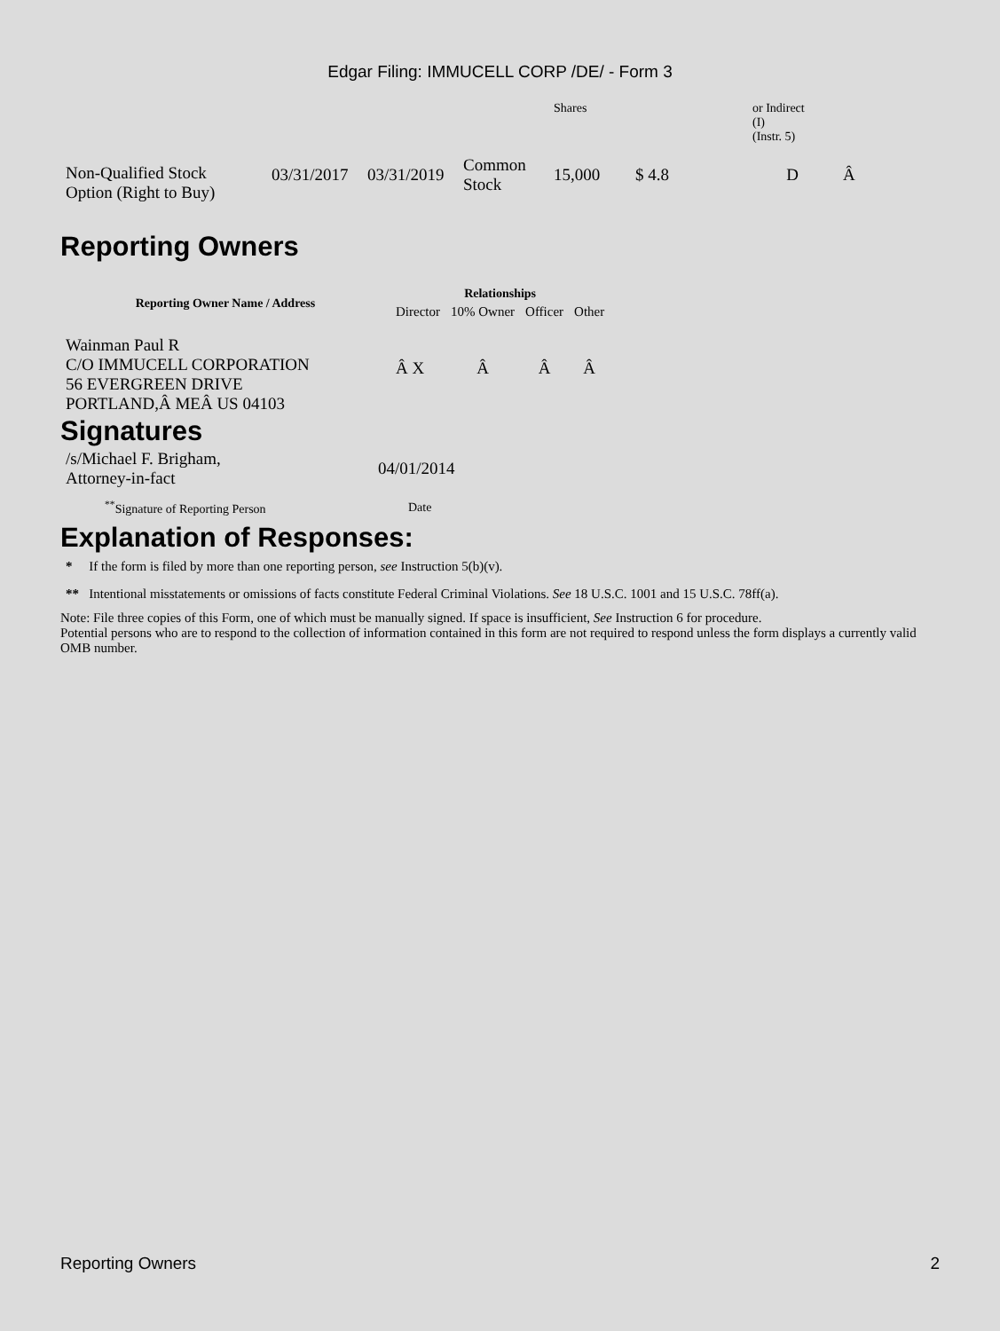Edgar Filing: IMMUCELL CORP /DE/ - Form 3
| | | | | Shares | | or Indirect (I) (Instr. 5) | |
| Non-Qualified Stock Option (Right to Buy) | 03/31/2017 | 03/31/2019 | Common Stock | 15,000 | $ 4.8 | D | Â |
Reporting Owners
| Reporting Owner Name / Address | Relationships | | | |
| --- | --- | --- | --- | --- |
| | Director | 10% Owner | Officer | Other |
| Wainman Paul R C/O IMMUCELL CORPORATION 56 EVERGREEN DRIVE PORTLAND,Â MEÂ US 04103 | Â X | Â | Â | Â |
Signatures
| /s/Michael F. Brigham, Attorney-in-fact | 04/01/2014 |
| <sup>**</sup> Signature of Reporting Person | Date |
Explanation of Responses:
* If the form is filed by more than one reporting person, see Instruction 5(b)(v).
** Intentional misstatements or omissions of facts constitute Federal Criminal Violations. See 18 U.S.C. 1001 and 15 U.S.C. 78ff(a).
Note: File three copies of this Form, one of which must be manually signed. If space is insufficient, See Instruction 6 for procedure.
Potential persons who are to respond to the collection of information contained in this form are not required to respond unless the form displays a currently valid OMB number.
Reporting Owners 2